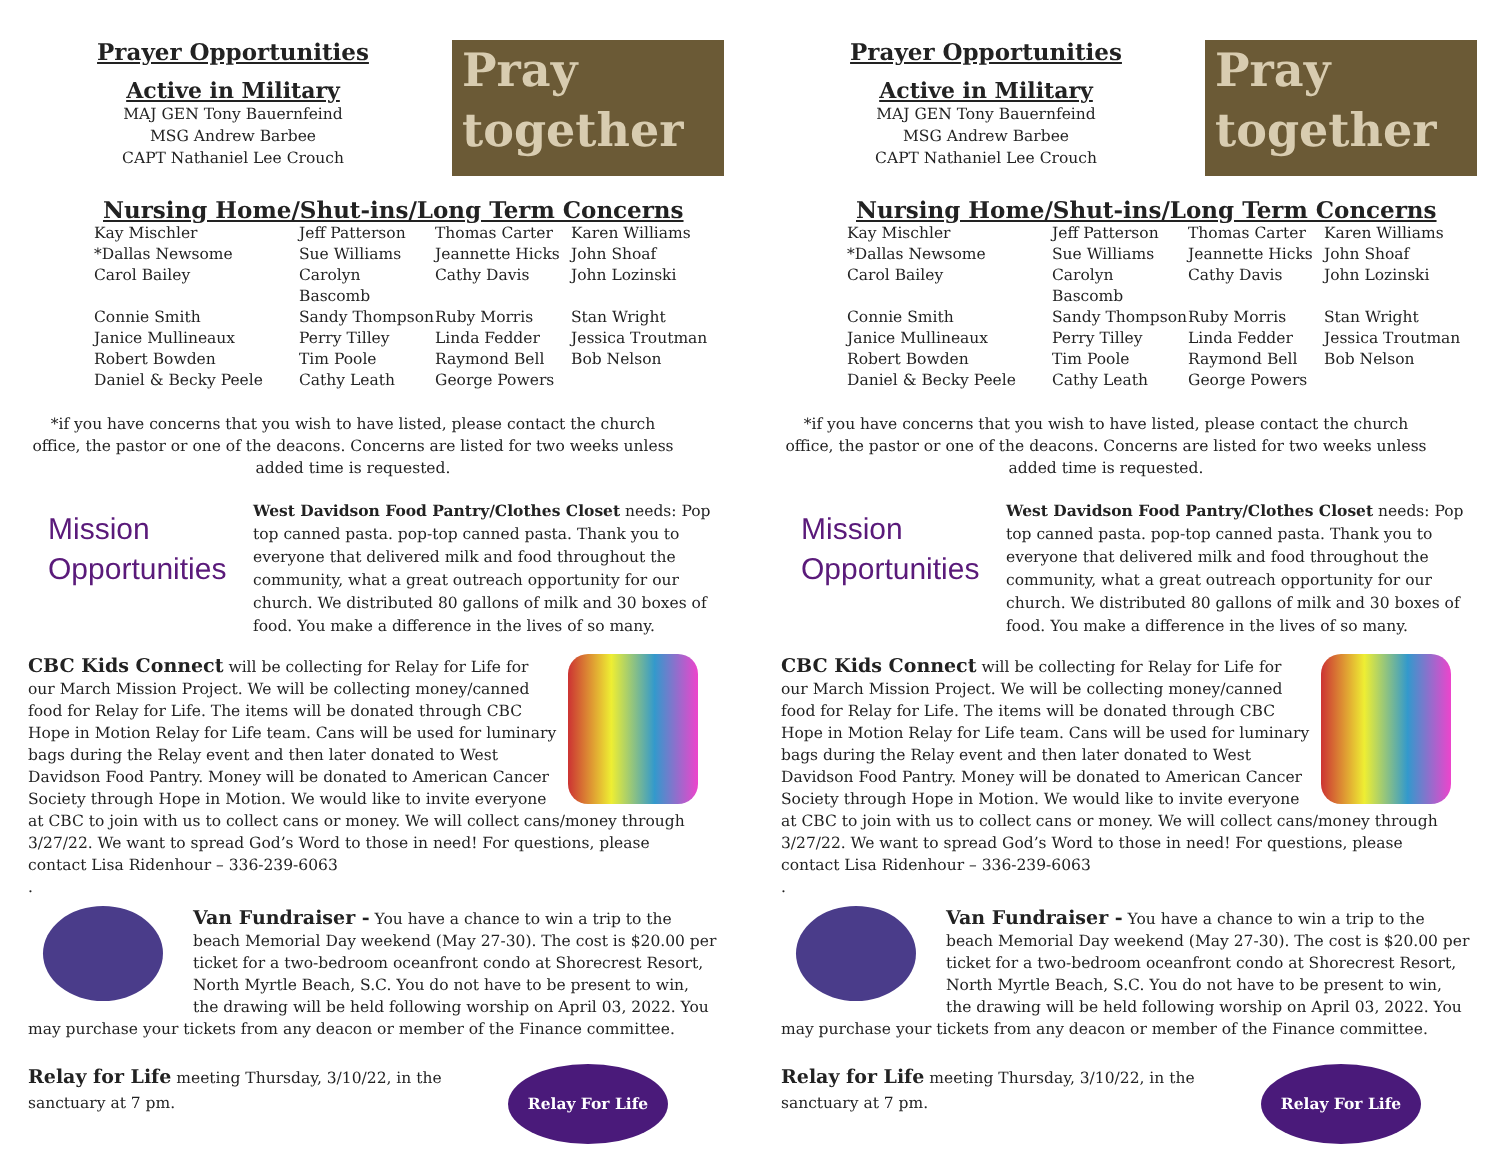Prayer Opportunities
Active in Military
MAJ GEN Tony Bauernfeind
MSG Andrew Barbee
CAPT Nathaniel Lee Crouch
Pray
together
Nursing Home/Shut-ins/Long Term Concerns
| Kay Mischler | Jeff Patterson | Thomas Carter | Karen Williams |
| *Dallas Newsome | Sue Williams | Jeannette Hicks | John Shoaf |
| Carol Bailey | Carolyn Bascomb | Cathy Davis | John Lozinski |
| Connie Smith | Sandy Thompson | Ruby Morris | Stan Wright |
| Janice Mullineaux | Perry Tilley | Linda Fedder | Jessica Troutman |
| Robert Bowden | Tim Poole | Raymond Bell | Bob Nelson |
| Daniel & Becky Peele | Cathy Leath | George Powers | |
*if you have concerns that you wish to have listed, please contact the church office, the pastor or one of the deacons. Concerns are listed for two weeks unless added time is requested.
Mission
Opportunities
West Davidson Food Pantry/Clothes Closet needs: Pop top canned pasta. pop-top canned pasta. Thank you to everyone that delivered milk and food throughout the community, what a great outreach opportunity for our church. We distributed 80 gallons of milk and 30 boxes of food. You make a difference in the lives of so many.
CBC Kids Connect will be collecting for Relay for Life for our March Mission Project. We will be collecting money/canned food for Relay for Life. The items will be donated through CBC Hope in Motion Relay for Life team. Cans will be used for luminary bags during the Relay event and then later donated to West Davidson Food Pantry. Money will be donated to American Cancer Society through Hope in Motion. We would like to invite everyone at CBC to join with us to collect cans or money. We will collect cans/money through 3/27/22. We want to spread God’s Word to those in need! For questions, please contact Lisa Ridenhour – 336-239-6063
.
Van Fundraiser - You have a chance to win a trip to the beach Memorial Day weekend (May 27-30). The cost is $20.00 per ticket for a two-bedroom oceanfront condo at Shorecrest Resort, North Myrtle Beach, S.C. You do not have to be present to win, the drawing will be held following worship on April 03, 2022. You may purchase your tickets from any deacon or member of the Finance committee.
Relay For Life
Relay for Life meeting Thursday, 3/10/22, in the
sanctuary at 7 pm.
Prayer Opportunities
Active in Military
MAJ GEN Tony Bauernfeind
MSG Andrew Barbee
CAPT Nathaniel Lee Crouch
Pray
together
Nursing Home/Shut-ins/Long Term Concerns
| Kay Mischler | Jeff Patterson | Thomas Carter | Karen Williams |
| *Dallas Newsome | Sue Williams | Jeannette Hicks | John Shoaf |
| Carol Bailey | Carolyn Bascomb | Cathy Davis | John Lozinski |
| Connie Smith | Sandy Thompson | Ruby Morris | Stan Wright |
| Janice Mullineaux | Perry Tilley | Linda Fedder | Jessica Troutman |
| Robert Bowden | Tim Poole | Raymond Bell | Bob Nelson |
| Daniel & Becky Peele | Cathy Leath | George Powers | |
*if you have concerns that you wish to have listed, please contact the church office, the pastor or one of the deacons. Concerns are listed for two weeks unless added time is requested.
Mission
Opportunities
West Davidson Food Pantry/Clothes Closet needs: Pop top canned pasta. pop-top canned pasta. Thank you to everyone that delivered milk and food throughout the community, what a great outreach opportunity for our church. We distributed 80 gallons of milk and 30 boxes of food. You make a difference in the lives of so many.
CBC Kids Connect will be collecting for Relay for Life for our March Mission Project. We will be collecting money/canned food for Relay for Life. The items will be donated through CBC Hope in Motion Relay for Life team. Cans will be used for luminary bags during the Relay event and then later donated to West Davidson Food Pantry. Money will be donated to American Cancer Society through Hope in Motion. We would like to invite everyone at CBC to join with us to collect cans or money. We will collect cans/money through 3/27/22. We want to spread God’s Word to those in need! For questions, please contact Lisa Ridenhour – 336-239-6063
.
Van Fundraiser - You have a chance to win a trip to the beach Memorial Day weekend (May 27-30). The cost is $20.00 per ticket for a two-bedroom oceanfront condo at Shorecrest Resort, North Myrtle Beach, S.C. You do not have to be present to win, the drawing will be held following worship on April 03, 2022. You may purchase your tickets from any deacon or member of the Finance committee.
Relay For Life
Relay for Life meeting Thursday, 3/10/22, in the
sanctuary at 7 pm.